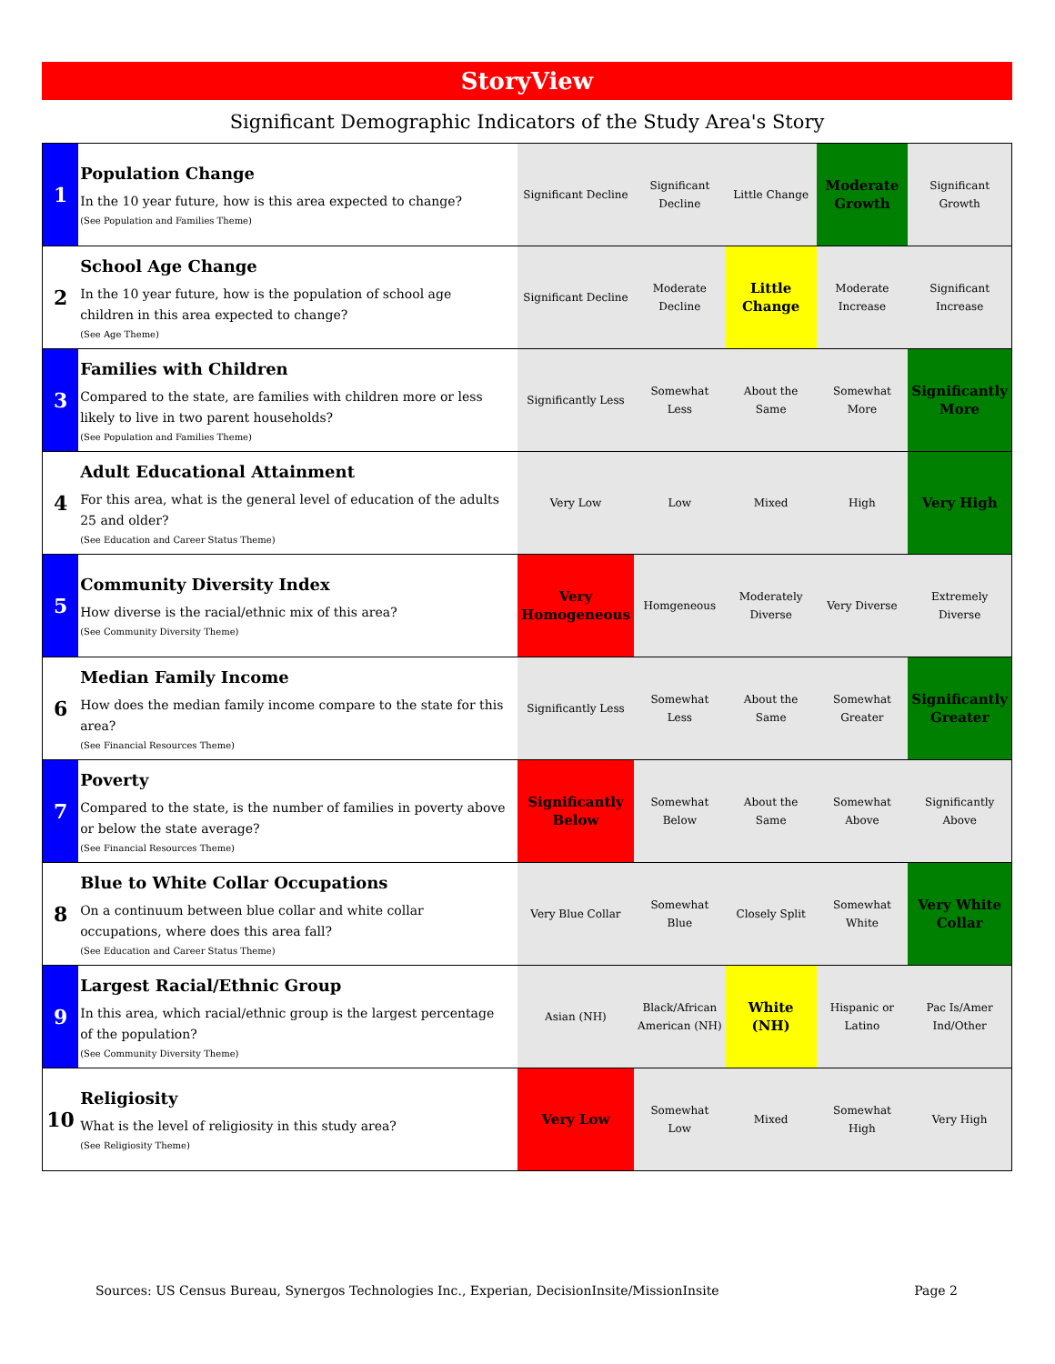StoryView
Significant Demographic Indicators of the Study Area's Story
| 1 | Population Change In the 10 year future, how is this area expected to change? (See Population and Families Theme) | | Significant Decline | Significant Decline | Little Change | Moderate Growth | Significant Growth |
| 2 | School Age Change In the 10 year future, how is the population of school age children in this area expected to change? (See Age Theme) | | Significant Decline | Moderate Decline | Little Change | Moderate Increase | Significant Increase |
| 3 | Families with Children Compared to the state, are families with children more or less likely to live in two parent households? (See Population and Families Theme) | | Significantly Less | Somewhat Less | About the Same | Somewhat More | Significantly More |
| 4 | Adult Educational Attainment For this area, what is the general level of education of the adults 25 and older? (See Education and Career Status Theme) | | Very Low | Low | Mixed | High | Very High |
| 5 | Community Diversity Index How diverse is the racial/ethnic mix of this area? (See Community Diversity Theme) | | Very Homogeneous | Homgeneous | Moderately Diverse | Very Diverse | Extremely Diverse |
| 6 | Median Family Income How does the median family income compare to the state for this area? (See Financial Resources Theme) | | Significantly Less | Somewhat Less | About the Same | Somewhat Greater | Significantly Greater |
| 7 | Poverty Compared to the state, is the number of families in poverty above or below the state average? (See Financial Resources Theme) | | Significantly Below | Somewhat Below | About the Same | Somewhat Above | Significantly Above |
| 8 | Blue to White Collar Occupations On a continuum between blue collar and white collar occupations, where does this area fall? (See Education and Career Status Theme) | | Very Blue Collar | Somewhat Blue | Closely Split | Somewhat White | Very White Collar |
| 9 | Largest Racial/Ethnic Group In this area, which racial/ethnic group is the largest percentage of the population? (See Community Diversity Theme) | | Asian (NH) | Black/African American (NH) | White (NH) | Hispanic or Latino | Pac Is/Amer Ind/Other |
| 10 | Religiosity What is the level of religiosity in this study area? (See Religiosity Theme) | | Very Low | Somewhat Low | Mixed | Somewhat High | Very High |
Sources: US Census Bureau, Synergos Technologies Inc., Experian, DecisionInsite/MissionInsite Page 2